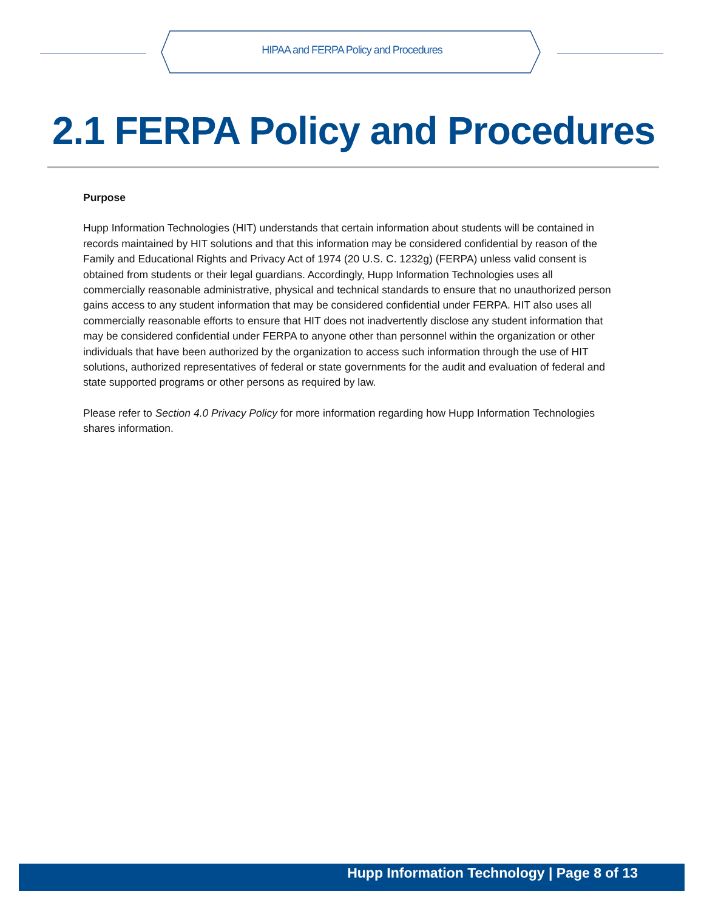HIPAA and FERPA Policy and Procedures
2.1 FERPA Policy and Procedures
Purpose
Hupp Information Technologies (HIT) understands that certain information about students will be contained in records maintained by HIT solutions and that this information may be considered confidential by reason of the Family and Educational Rights and Privacy Act of 1974 (20 U.S. C. 1232g) (FERPA) unless valid consent is obtained from students or their legal guardians. Accordingly, Hupp Information Technologies uses all commercially reasonable administrative, physical and technical standards to ensure that no unauthorized person gains access to any student information that may be considered confidential under FERPA. HIT also uses all commercially reasonable efforts to ensure that HIT does not inadvertently disclose any student information that may be considered confidential under FERPA to anyone other than personnel within the organization or other individuals that have been authorized by the organization to access such information through the use of HIT solutions, authorized representatives of federal or state governments for the audit and evaluation of federal and state supported programs or other persons as required by law.
Please refer to Section 4.0 Privacy Policy for more information regarding how Hupp Information Technologies shares information.
Hupp Information Technology | Page 8 of 13